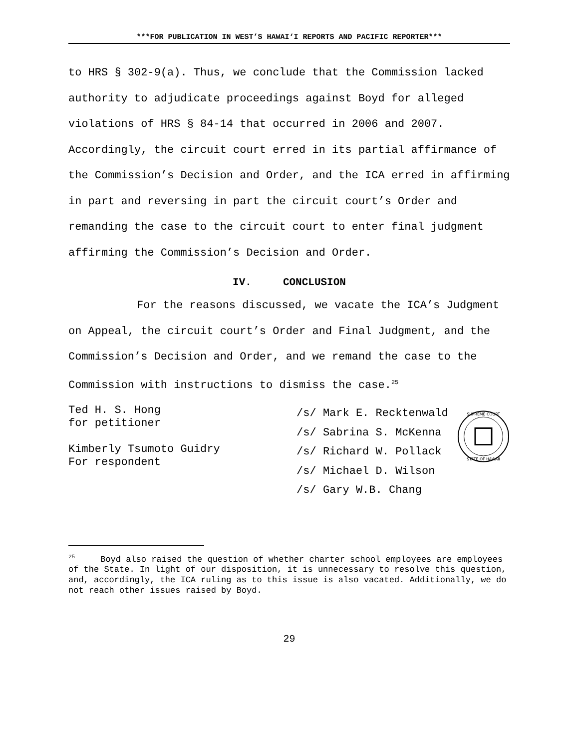***FOR PUBLICATION IN WEST’S HAWAI‘I REPORTS AND PACIFIC REPORTER***
to HRS § 302-9(a). Thus, we conclude that the Commission lacked authority to adjudicate proceedings against Boyd for alleged violations of HRS § 84-14 that occurred in 2006 and 2007. Accordingly, the circuit court erred in its partial affirmance of the Commission’s Decision and Order, and the ICA erred in affirming in part and reversing in part the circuit court’s Order and remanding the case to the circuit court to enter final judgment affirming the Commission’s Decision and Order.
IV. CONCLUSION
For the reasons discussed, we vacate the ICA’s Judgment on Appeal, the circuit court’s Order and Final Judgment, and the Commission’s Decision and Order, and we remand the case to the Commission with instructions to dismiss the case.<sup>25</sup>
Ted H. S. Hong
for petitioner
Kimberly Tsumoto Guidry
For respondent
/s/ Mark E. Recktenwald
/s/ Sabrina S. McKenna
/s/ Richard W. Pollack
/s/ Michael D. Wilson
/s/ Gary W.B. Chang
SUPREME COURT
STATE OF HAWAII
<sup>25</sup> Boyd also raised the question of whether charter school employees are employees of the State. In light of our disposition, it is unnecessary to resolve this question, and, accordingly, the ICA ruling as to this issue is also vacated. Additionally, we do not reach other issues raised by Boyd.
29